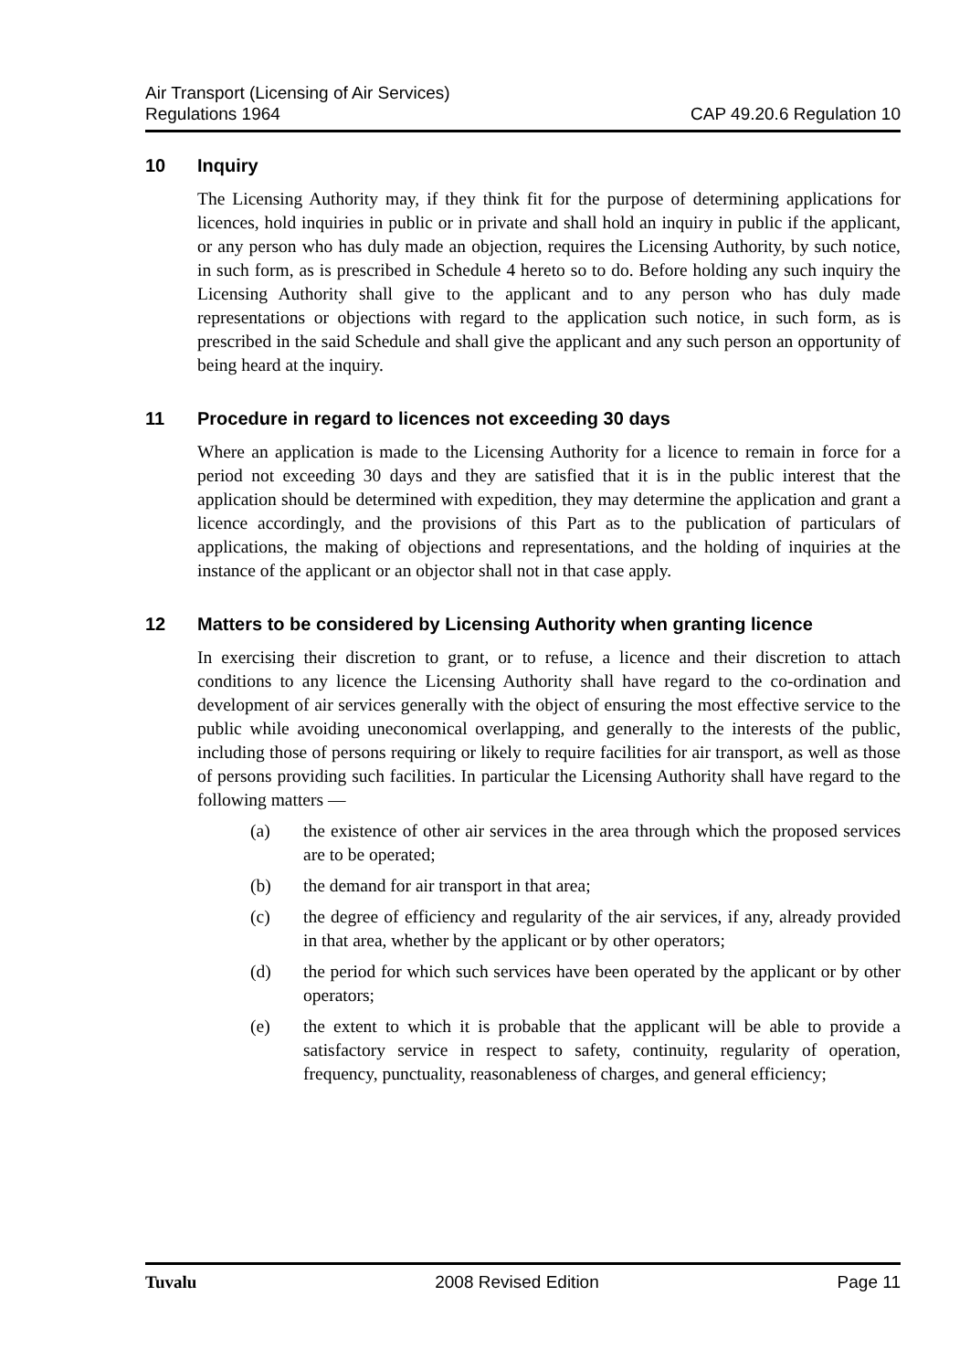Air Transport (Licensing of Air Services)
Regulations 1964
CAP 49.20.6 Regulation 10
10 Inquiry
The Licensing Authority may, if they think fit for the purpose of determining applications for licences, hold inquiries in public or in private and shall hold an inquiry in public if the applicant, or any person who has duly made an objection, requires the Licensing Authority, by such notice, in such form, as is prescribed in Schedule 4 hereto so to do. Before holding any such inquiry the Licensing Authority shall give to the applicant and to any person who has duly made representations or objections with regard to the application such notice, in such form, as is prescribed in the said Schedule and shall give the applicant and any such person an opportunity of being heard at the inquiry.
11 Procedure in regard to licences not exceeding 30 days
Where an application is made to the Licensing Authority for a licence to remain in force for a period not exceeding 30 days and they are satisfied that it is in the public interest that the application should be determined with expedition, they may determine the application and grant a licence accordingly, and the provisions of this Part as to the publication of particulars of applications, the making of objections and representations, and the holding of inquiries at the instance of the applicant or an objector shall not in that case apply.
12 Matters to be considered by Licensing Authority when granting licence
In exercising their discretion to grant, or to refuse, a licence and their discretion to attach conditions to any licence the Licensing Authority shall have regard to the co-ordination and development of air services generally with the object of ensuring the most effective service to the public while avoiding uneconomical overlapping, and generally to the interests of the public, including those of persons requiring or likely to require facilities for air transport, as well as those of persons providing such facilities. In particular the Licensing Authority shall have regard to the following matters —
(a) the existence of other air services in the area through which the proposed services are to be operated;
(b) the demand for air transport in that area;
(c) the degree of efficiency and regularity of the air services, if any, already provided in that area, whether by the applicant or by other operators;
(d) the period for which such services have been operated by the applicant or by other operators;
(e) the extent to which it is probable that the applicant will be able to provide a satisfactory service in respect to safety, continuity, regularity of operation, frequency, punctuality, reasonableness of charges, and general efficiency;
Tuvalu 2008 Revised Edition Page 11